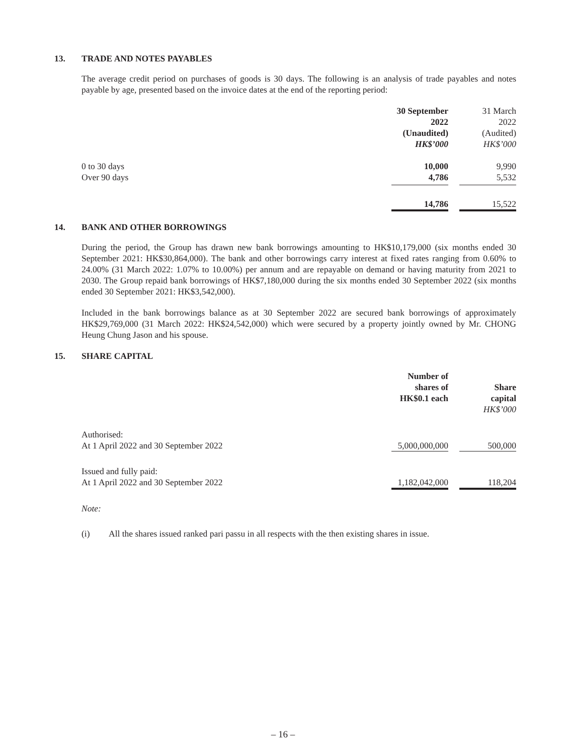13. TRADE AND NOTES PAYABLES
The average credit period on purchases of goods is 30 days. The following is an analysis of trade payables and notes payable by age, presented based on the invoice dates at the end of the reporting period:
| | 30 September 2022 (Unaudited) HK$’000 | | 31 March 2022 (Audited) HK$’000 |
| 0 to 30 days | 10,000 | | 9,990 |
| Over 90 days | 4,786 | | 5,532 |
| | 14,786 | | 15,522 |
14. BANK AND OTHER BORROWINGS
During the period, the Group has drawn new bank borrowings amounting to HK$10,179,000 (six months ended 30 September 2021: HK$30,864,000). The bank and other borrowings carry interest at fixed rates ranging from 0.60% to 24.00% (31 March 2022: 1.07% to 10.00%) per annum and are repayable on demand or having maturity from 2021 to 2030. The Group repaid bank borrowings of HK$7,180,000 during the six months ended 30 September 2022 (six months ended 30 September 2021: HK$3,542,000).
Included in the bank borrowings balance as at 30 September 2022 are secured bank borrowings of approximately HK$29,769,000 (31 March 2022: HK$24,542,000) which were secured by a property jointly owned by Mr. CHONG Heung Chung Jason and his spouse.
15. SHARE CAPITAL
| | Number of shares of HK$0.1 each | | Share capital HK$’000 |
| Authorised: At 1 April 2022 and 30 September 2022 | 5,000,000,000 | | 500,000 |
| Issued and fully paid: At 1 April 2022 and 30 September 2022 | 1,182,042,000 | | 118,204 |
Note:
(i) All the shares issued ranked pari passu in all respects with the then existing shares in issue.
– 16 –